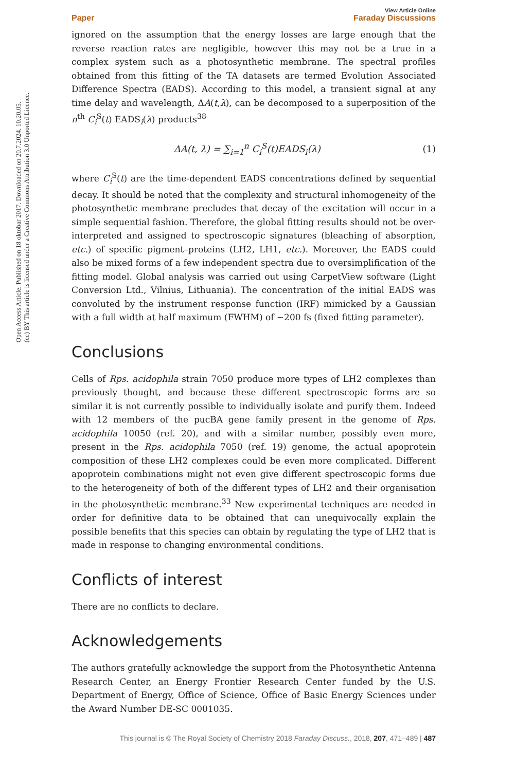Open Access Article. Published on 18 oktobar 2017. Downloaded on 20.7.2024. 10.20.05.
(cc) BY This article is licensed under a Creative Commons Attribution 3.0 Unported Licence.
View Article Online
Paper Faraday Discussions
ignored on the assumption that the energy losses are large enough that the reverse reaction rates are negligible, however this may not be a true in a complex system such as a photosynthetic membrane. The spectral profiles obtained from this fitting of the TA datasets are termed Evolution Associated Difference Spectra (EADS). According to this model, a transient signal at any time delay and wavelength, ΔA(t,λ), can be decomposed to a superposition of the n<sup>th</sup> C<sub>i</sub><sup>S</sup>(t) EADS<sub>i</sub>(λ) products<sup>38</sup>
ΔA(t, λ) = ∑<sub>i=1</sub><sup>n</sup> C<sub>i</sub><sup>S</sup>(t)EADS<sub>i</sub>(λ) (1)
where C<sub>i</sub><sup>S</sup>(t) are the time-dependent EADS concentrations defined by sequential decay. It should be noted that the complexity and structural inhomogeneity of the photosynthetic membrane precludes that decay of the excitation will occur in a simple sequential fashion. Therefore, the global fitting results should not be over-interpreted and assigned to spectroscopic signatures (bleaching of absorption, etc.) of specific pigment–proteins (LH2, LH1, etc.). Moreover, the EADS could also be mixed forms of a few independent spectra due to oversimplification of the fitting model. Global analysis was carried out using CarpetView software (Light Conversion Ltd., Vilnius, Lithuania). The concentration of the initial EADS was convoluted by the instrument response function (IRF) mimicked by a Gaussian with a full width at half maximum (FWHM) of ∼200 fs (fixed fitting parameter).
Conclusions
Cells of Rps. acidophila strain 7050 produce more types of LH2 complexes than previously thought, and because these different spectroscopic forms are so similar it is not currently possible to individually isolate and purify them. Indeed with 12 members of the pucBA gene family present in the genome of Rps. acidophila 10050 (ref. 20), and with a similar number, possibly even more, present in the Rps. acidophila 7050 (ref. 19) genome, the actual apoprotein composition of these LH2 complexes could be even more complicated. Different apoprotein combinations might not even give different spectroscopic forms due to the heterogeneity of both of the different types of LH2 and their organisation in the photosynthetic membrane.<sup>33</sup> New experimental techniques are needed in order for definitive data to be obtained that can unequivocally explain the possible benefits that this species can obtain by regulating the type of LH2 that is made in response to changing environmental conditions.
Conflicts of interest
There are no conflicts to declare.
Acknowledgements
The authors gratefully acknowledge the support from the Photosynthetic Antenna Research Center, an Energy Frontier Research Center funded by the U.S. Department of Energy, Office of Science, Office of Basic Energy Sciences under the Award Number DE-SC 0001035.
This journal is © The Royal Society of Chemistry 2018 Faraday Discuss., 2018, 207, 471–489 | 487